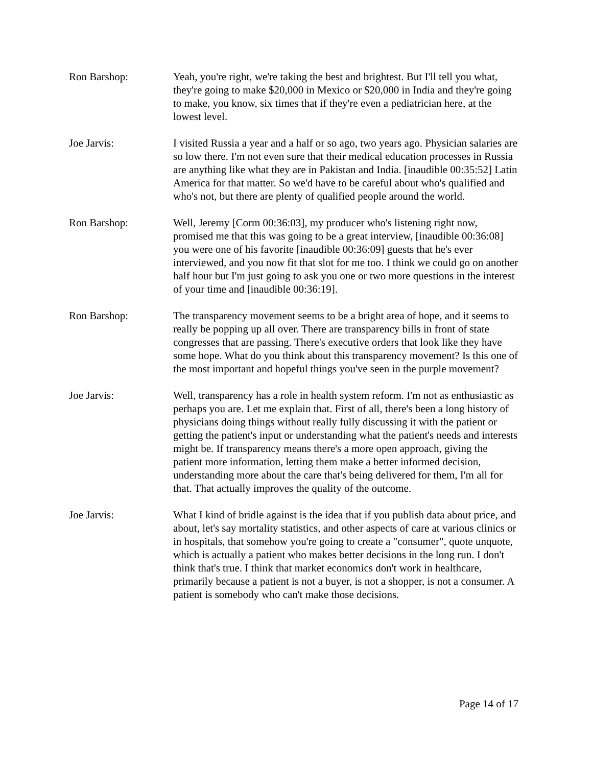Ron Barshop: Yeah, you're right, we're taking the best and brightest. But I'll tell you what, they're going to make $20,000 in Mexico or $20,000 in India and they're going to make, you know, six times that if they're even a pediatrician here, at the lowest level.
Joe Jarvis: I visited Russia a year and a half or so ago, two years ago. Physician salaries are so low there. I'm not even sure that their medical education processes in Russia are anything like what they are in Pakistan and India. [inaudible 00:35:52] Latin America for that matter. So we'd have to be careful about who's qualified and who's not, but there are plenty of qualified people around the world.
Ron Barshop: Well, Jeremy [Corm 00:36:03], my producer who's listening right now, promised me that this was going to be a great interview, [inaudible 00:36:08] you were one of his favorite [inaudible 00:36:09] guests that he's ever interviewed, and you now fit that slot for me too. I think we could go on another half hour but I'm just going to ask you one or two more questions in the interest of your time and [inaudible 00:36:19].
Ron Barshop: The transparency movement seems to be a bright area of hope, and it seems to really be popping up all over. There are transparency bills in front of state congresses that are passing. There's executive orders that look like they have some hope. What do you think about this transparency movement? Is this one of the most important and hopeful things you've seen in the purple movement?
Joe Jarvis: Well, transparency has a role in health system reform. I'm not as enthusiastic as perhaps you are. Let me explain that. First of all, there's been a long history of physicians doing things without really fully discussing it with the patient or getting the patient's input or understanding what the patient's needs and interests might be. If transparency means there's a more open approach, giving the patient more information, letting them make a better informed decision, understanding more about the care that's being delivered for them, I'm all for that. That actually improves the quality of the outcome.
Joe Jarvis: What I kind of bridle against is the idea that if you publish data about price, and about, let's say mortality statistics, and other aspects of care at various clinics or in hospitals, that somehow you're going to create a "consumer", quote unquote, which is actually a patient who makes better decisions in the long run. I don't think that's true. I think that market economics don't work in healthcare, primarily because a patient is not a buyer, is not a shopper, is not a consumer. A patient is somebody who can't make those decisions.
Page 14 of 17